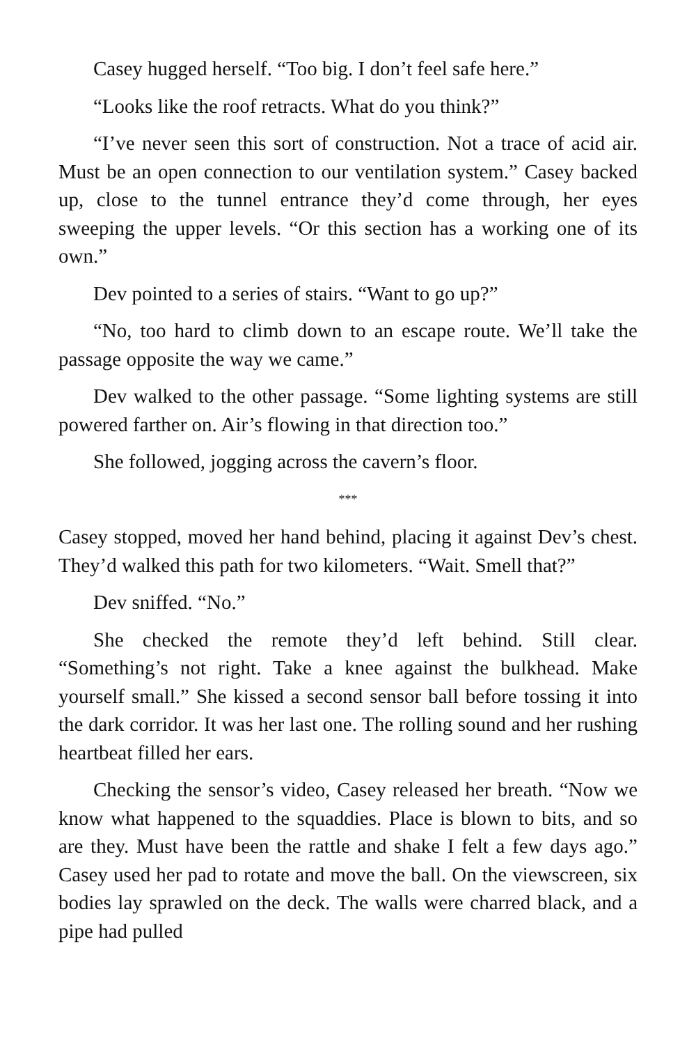Casey hugged herself. “Too big. I don’t feel safe here.”
“Looks like the roof retracts. What do you think?”
“I’ve never seen this sort of construction. Not a trace of acid air. Must be an open connection to our ventilation system.” Casey backed up, close to the tunnel entrance they’d come through, her eyes sweeping the upper levels. “Or this section has a working one of its own.”
Dev pointed to a series of stairs. “Want to go up?”
“No, too hard to climb down to an escape route. We’ll take the passage opposite the way we came.”
Dev walked to the other passage. “Some lighting systems are still powered farther on. Air’s flowing in that direction too.”
She followed, jogging across the cavern’s floor.
***
Casey stopped, moved her hand behind, placing it against Dev’s chest. They’d walked this path for two kilometers. “Wait. Smell that?”
Dev sniffed. “No.”
She checked the remote they’d left behind. Still clear. “Something’s not right. Take a knee against the bulkhead. Make yourself small.” She kissed a second sensor ball before tossing it into the dark corridor. It was her last one. The rolling sound and her rushing heartbeat filled her ears.
Checking the sensor’s video, Casey released her breath. “Now we know what happened to the squaddies. Place is blown to bits, and so are they. Must have been the rattle and shake I felt a few days ago.” Casey used her pad to rotate and move the ball. On the viewscreen, six bodies lay sprawled on the deck. The walls were charred black, and a pipe had pulled